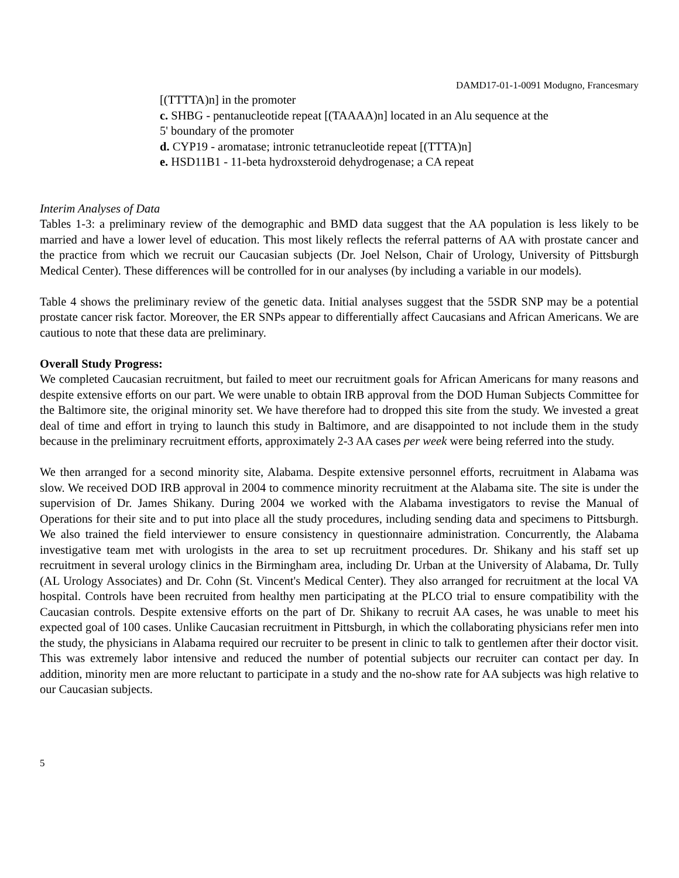DAMD17-01-1-0091 Modugno, Francesmary
[(TTTTA)n] in the promoter
c. SHBG - pentanucleotide repeat [(TAAAA)n] located in an Alu sequence at the
5' boundary of the promoter
d. CYP19 - aromatase; intronic tetranucleotide repeat [(TTTA)n]
e. HSD11B1 - 11-beta hydroxsteroid dehydrogenase; a CA repeat
Interim Analyses of Data
Tables 1-3: a preliminary review of the demographic and BMD data suggest that the AA population is less likely to be married and have a lower level of education. This most likely reflects the referral patterns of AA with prostate cancer and the practice from which we recruit our Caucasian subjects (Dr. Joel Nelson, Chair of Urology, University of Pittsburgh Medical Center). These differences will be controlled for in our analyses (by including a variable in our models).
Table 4 shows the preliminary review of the genetic data. Initial analyses suggest that the 5SDR SNP may be a potential prostate cancer risk factor. Moreover, the ER SNPs appear to differentially affect Caucasians and African Americans. We are cautious to note that these data are preliminary.
Overall Study Progress:
We completed Caucasian recruitment, but failed to meet our recruitment goals for African Americans for many reasons and despite extensive efforts on our part. We were unable to obtain IRB approval from the DOD Human Subjects Committee for the Baltimore site, the original minority set. We have therefore had to dropped this site from the study. We invested a great deal of time and effort in trying to launch this study in Baltimore, and are disappointed to not include them in the study because in the preliminary recruitment efforts, approximately 2-3 AA cases per week were being referred into the study.
We then arranged for a second minority site, Alabama. Despite extensive personnel efforts, recruitment in Alabama was slow. We received DOD IRB approval in 2004 to commence minority recruitment at the Alabama site. The site is under the supervision of Dr. James Shikany. During 2004 we worked with the Alabama investigators to revise the Manual of Operations for their site and to put into place all the study procedures, including sending data and specimens to Pittsburgh. We also trained the field interviewer to ensure consistency in questionnaire administration. Concurrently, the Alabama investigative team met with urologists in the area to set up recruitment procedures. Dr. Shikany and his staff set up recruitment in several urology clinics in the Birmingham area, including Dr. Urban at the University of Alabama, Dr. Tully (AL Urology Associates) and Dr. Cohn (St. Vincent's Medical Center). They also arranged for recruitment at the local VA hospital. Controls have been recruited from healthy men participating at the PLCO trial to ensure compatibility with the Caucasian controls. Despite extensive efforts on the part of Dr. Shikany to recruit AA cases, he was unable to meet his expected goal of 100 cases. Unlike Caucasian recruitment in Pittsburgh, in which the collaborating physicians refer men into the study, the physicians in Alabama required our recruiter to be present in clinic to talk to gentlemen after their doctor visit. This was extremely labor intensive and reduced the number of potential subjects our recruiter can contact per day. In addition, minority men are more reluctant to participate in a study and the no-show rate for AA subjects was high relative to our Caucasian subjects.
5